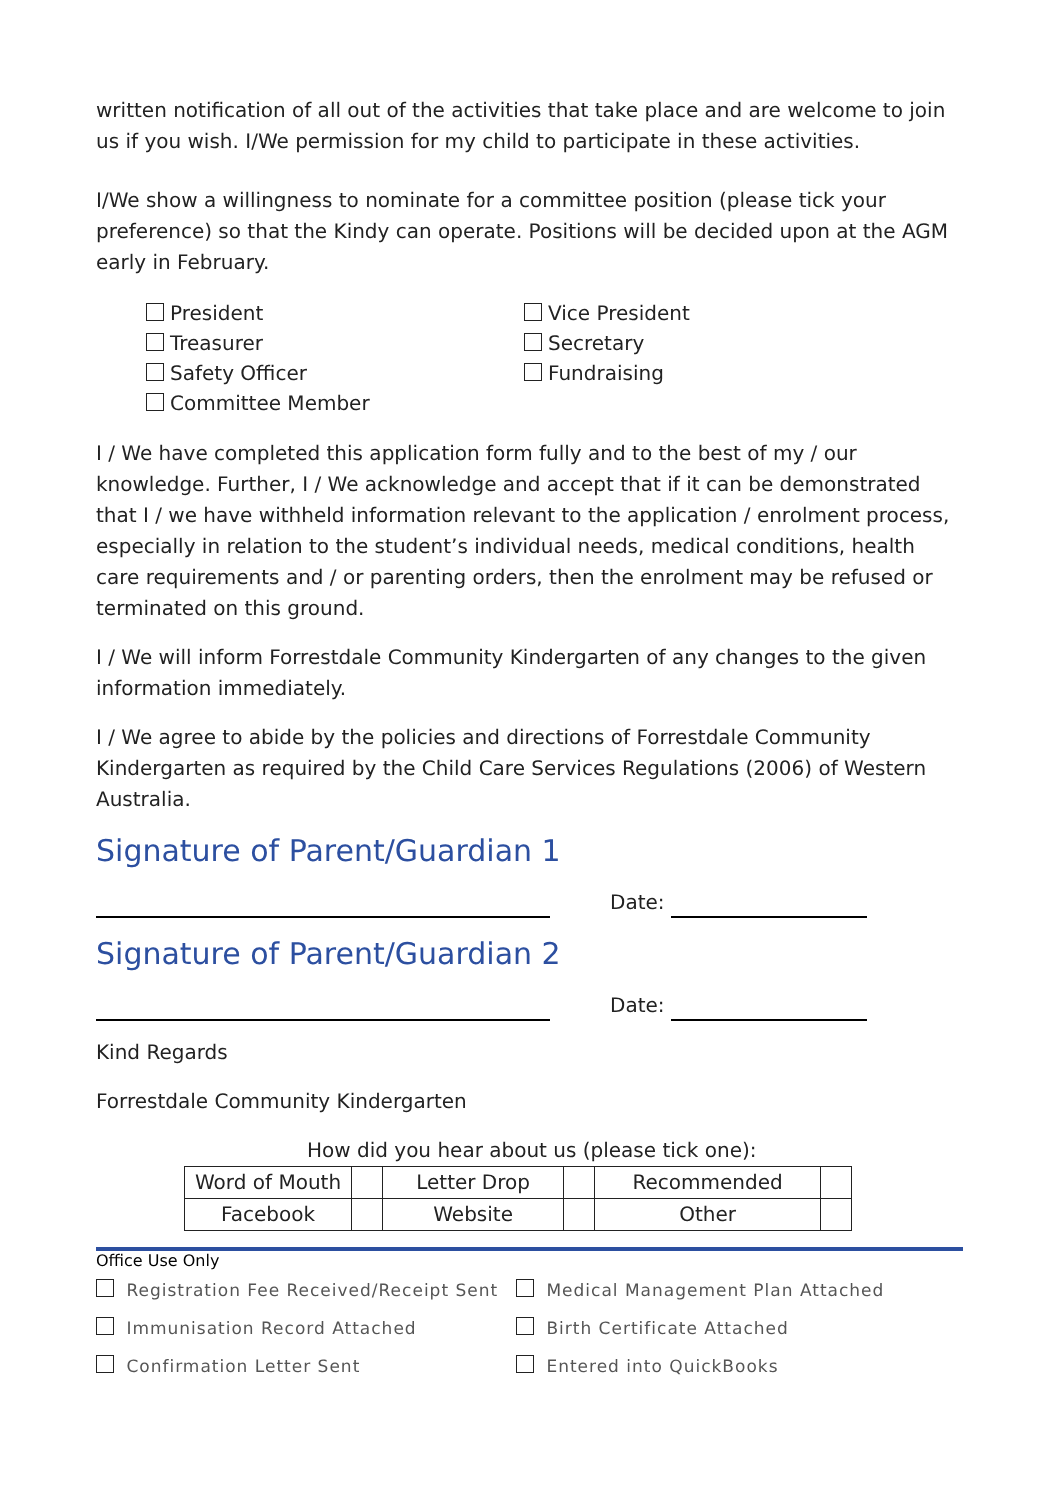written notification of all out of the activities that take place and are welcome to join us if you wish. I/We permission for my child to participate in these activities.
I/We show a willingness to nominate for a committee position (please tick your preference) so that the Kindy can operate. Positions will be decided upon at the AGM early in February.
President
Treasurer
Safety Officer
Committee Member
Vice President
Secretary
Fundraising
I / We have completed this application form fully and to the best of my / our knowledge. Further, I / We acknowledge and accept that if it can be demonstrated that I / we have withheld information relevant to the application / enrolment process, especially in relation to the student’s individual needs, medical conditions, health care requirements and / or parenting orders, then the enrolment may be refused or terminated on this ground.
I / We will inform Forrestdale Community Kindergarten of any changes to the given information immediately.
I / We agree to abide by the policies and directions of Forrestdale Community Kindergarten as required by the Child Care Services Regulations (2006) of Western Australia.
Signature of Parent/Guardian 1
Date:
Signature of Parent/Guardian 2
Date:
Kind Regards
Forrestdale Community Kindergarten
How did you hear about us (please tick one):
| Word of Mouth | | Letter Drop | | Recommended | |
| Facebook | | Website | | Other | |
Office Use Only
Registration Fee Received/Receipt Sent
Medical Management Plan Attached
Immunisation Record Attached Birth Certificate Attached
Confirmation Letter Sent Entered into QuickBooks